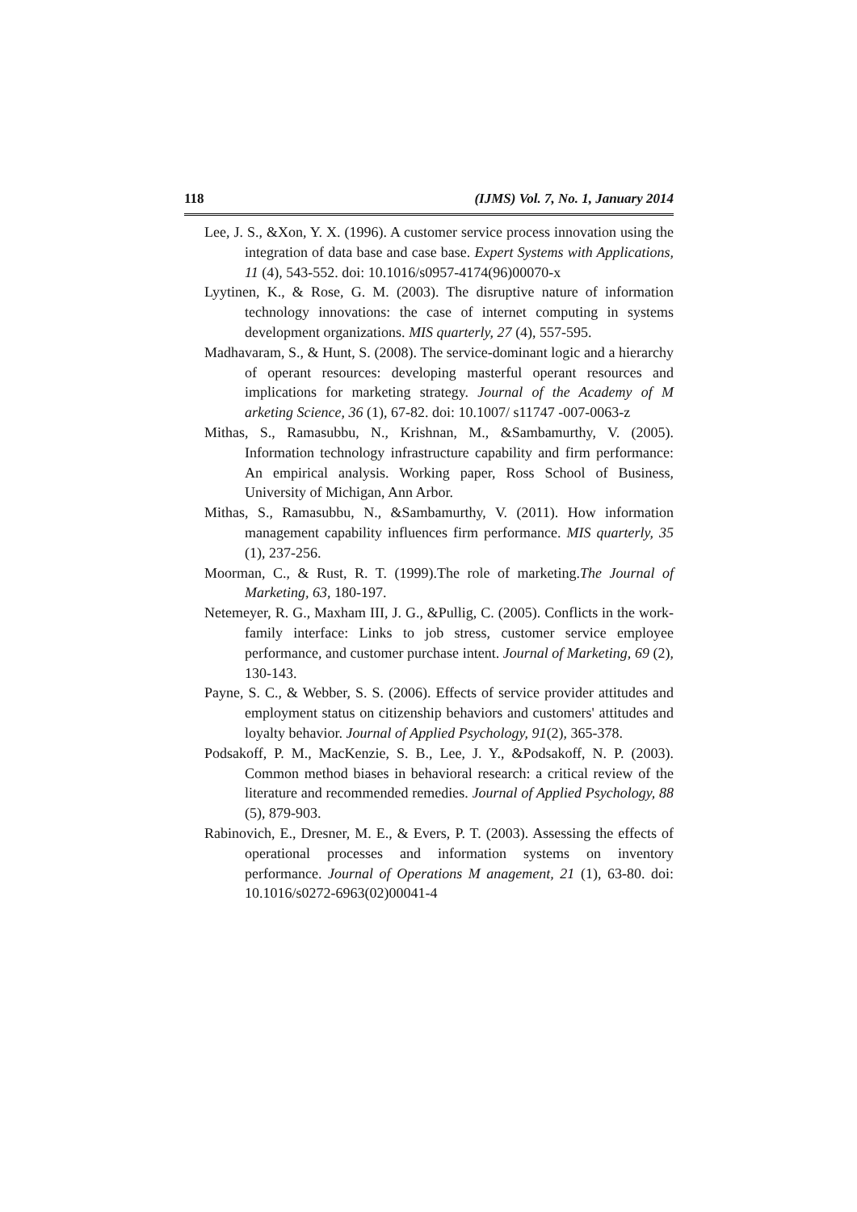118 (IJMS) Vol. 7, No. 1, January 2014
Lee, J. S., &Xon, Y. X. (1996). A customer service process innovation using the integration of data base and case base. Expert Systems with Applications, 11 (4), 543-552. doi: 10.1016/s0957-4174(96)00070-x
Lyytinen, K., & Rose, G. M. (2003). The disruptive nature of information technology innovations: the case of internet computing in systems development organizations. MIS quarterly, 27 (4), 557-595.
Madhavaram, S., & Hunt, S. (2008). The service-dominant logic and a hierarchy of operant resources: developing masterful operant resources and implications for marketing strategy. Journal of the Academy of M arketing Science, 36 (1), 67-82. doi: 10.1007/ s11747 -007-0063-z
Mithas, S., Ramasubbu, N., Krishnan, M., &Sambamurthy, V. (2005). Information technology infrastructure capability and firm performance: An empirical analysis. Working paper, Ross School of Business, University of Michigan, Ann Arbor.
Mithas, S., Ramasubbu, N., &Sambamurthy, V. (2011). How information management capability influences firm performance. MIS quarterly, 35 (1), 237-256.
Moorman, C., & Rust, R. T. (1999).The role of marketing.The Journal of Marketing, 63, 180-197.
Netemeyer, R. G., Maxham III, J. G., &Pullig, C. (2005). Conflicts in the work-family interface: Links to job stress, customer service employee performance, and customer purchase intent. Journal of Marketing, 69 (2), 130-143.
Payne, S. C., & Webber, S. S. (2006). Effects of service provider attitudes and employment status on citizenship behaviors and customers' attitudes and loyalty behavior. Journal of Applied Psychology, 91(2), 365-378.
Podsakoff, P. M., MacKenzie, S. B., Lee, J. Y., &Podsakoff, N. P. (2003). Common method biases in behavioral research: a critical review of the literature and recommended remedies. Journal of Applied Psychology, 88 (5), 879-903.
Rabinovich, E., Dresner, M. E., & Evers, P. T. (2003). Assessing the effects of operational processes and information systems on inventory performance. Journal of Operations M anagement, 21 (1), 63-80. doi: 10.1016/s0272-6963(02)00041-4